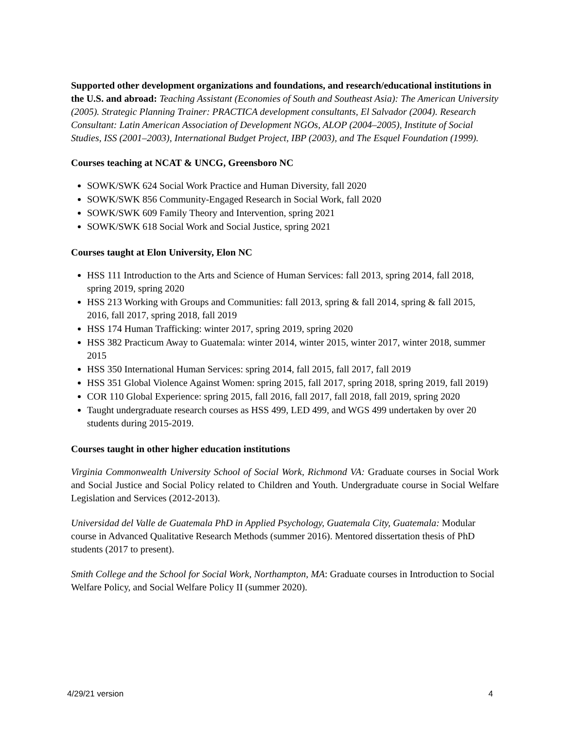Supported other development organizations and foundations, and research/educational institutions in the U.S. and abroad: Teaching Assistant (Economies of South and Southeast Asia): The American University (2005). Strategic Planning Trainer: PRACTICA development consultants, El Salvador (2004). Research Consultant: Latin American Association of Development NGOs, ALOP (2004–2005), Institute of Social Studies, ISS (2001–2003), International Budget Project, IBP (2003), and The Esquel Foundation (1999).
Courses teaching at NCAT & UNCG, Greensboro NC
SOWK/SWK 624 Social Work Practice and Human Diversity, fall 2020
SOWK/SWK 856 Community-Engaged Research in Social Work, fall 2020
SOWK/SWK 609 Family Theory and Intervention, spring 2021
SOWK/SWK 618 Social Work and Social Justice, spring 2021
Courses taught at Elon University, Elon NC
HSS 111 Introduction to the Arts and Science of Human Services: fall 2013, spring 2014, fall 2018, spring 2019, spring 2020
HSS 213 Working with Groups and Communities: fall 2013, spring & fall 2014, spring & fall 2015, 2016, fall 2017, spring 2018, fall 2019
HSS 174 Human Trafficking: winter 2017, spring 2019, spring 2020
HSS 382 Practicum Away to Guatemala: winter 2014, winter 2015, winter 2017, winter 2018, summer 2015
HSS 350 International Human Services: spring 2014, fall 2015, fall 2017, fall 2019
HSS 351 Global Violence Against Women: spring 2015, fall 2017, spring 2018, spring 2019, fall 2019)
COR 110 Global Experience: spring 2015, fall 2016, fall 2017, fall 2018, fall 2019, spring 2020
Taught undergraduate research courses as HSS 499, LED 499, and WGS 499 undertaken by over 20 students during 2015-2019.
Courses taught in other higher education institutions
Virginia Commonwealth University School of Social Work, Richmond VA: Graduate courses in Social Work and Social Justice and Social Policy related to Children and Youth. Undergraduate course in Social Welfare Legislation and Services (2012-2013).
Universidad del Valle de Guatemala PhD in Applied Psychology, Guatemala City, Guatemala: Modular course in Advanced Qualitative Research Methods (summer 2016). Mentored dissertation thesis of PhD students (2017 to present).
Smith College and the School for Social Work, Northampton, MA: Graduate courses in Introduction to Social Welfare Policy, and Social Welfare Policy II (summer 2020).
4/29/21 version 4